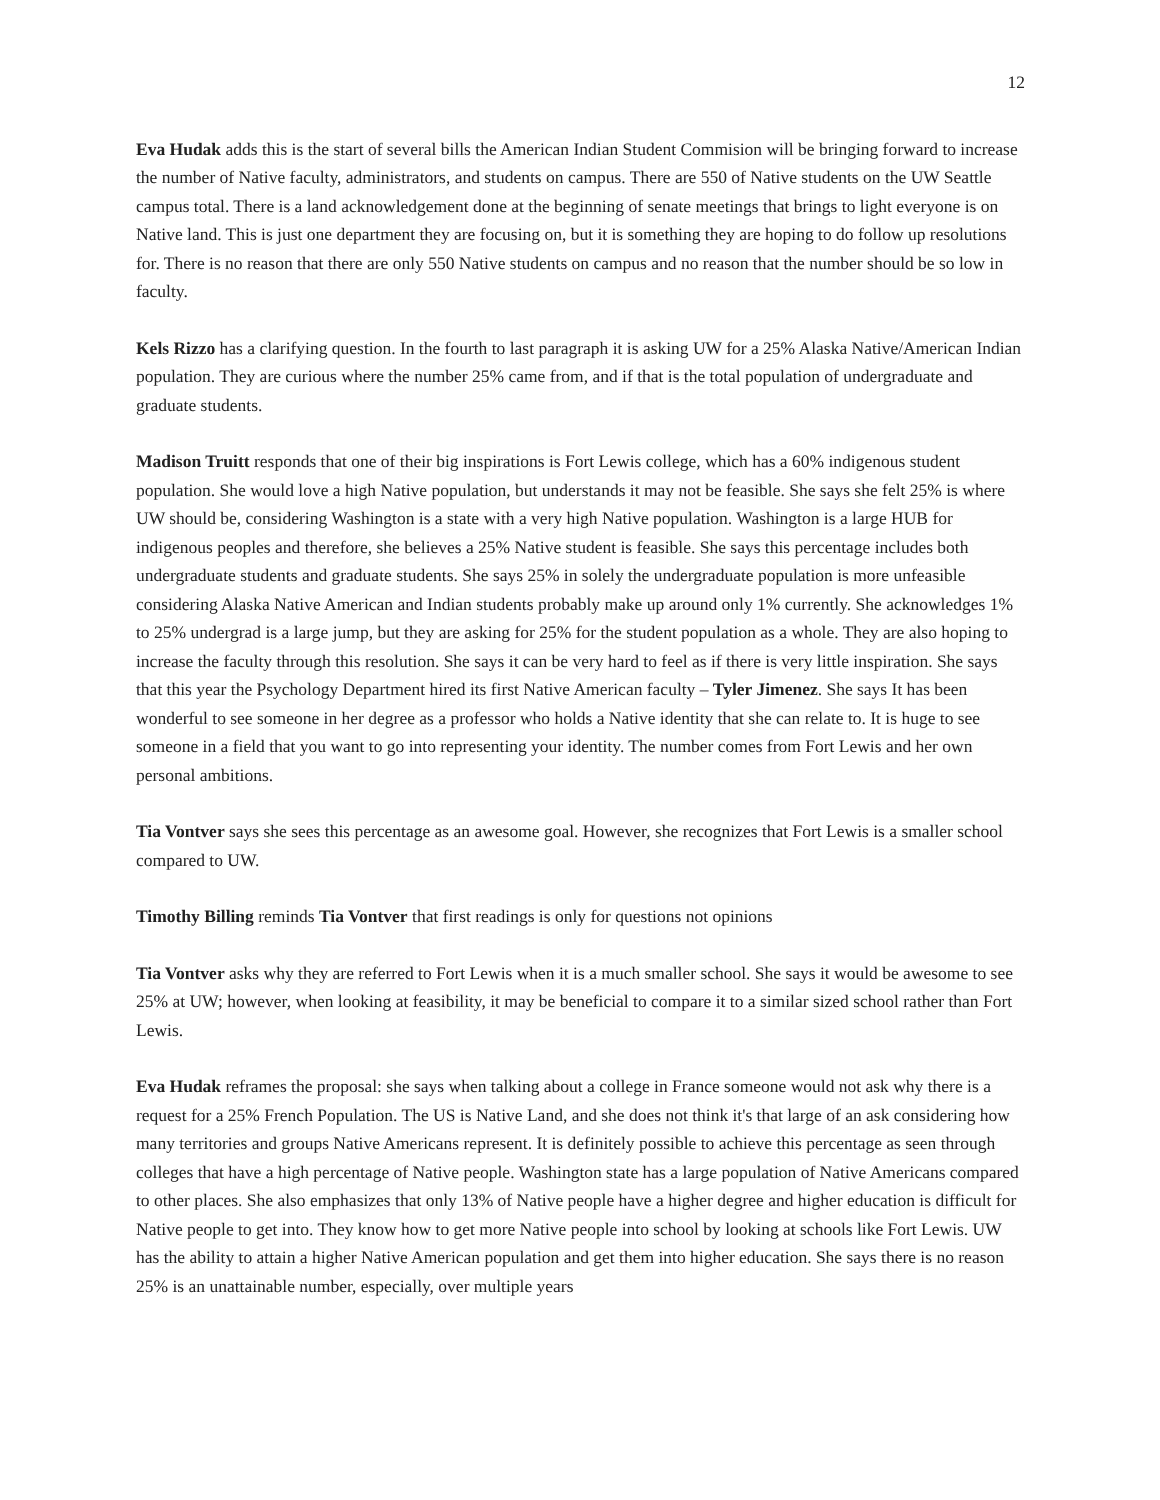12
Eva Hudak adds this is the start of several bills the American Indian Student Commision will be bringing forward to increase the number of Native faculty, administrators, and students on campus. There are 550 of Native students on the UW Seattle campus total. There is a land acknowledgement done at the beginning of senate meetings that brings to light everyone is on Native land. This is just one department they are focusing on, but it is something they are hoping to do follow up resolutions for. There is no reason that there are only 550 Native students on campus and no reason that the number should be so low in faculty.
Kels Rizzo has a clarifying question. In the fourth to last paragraph it is asking UW for a 25% Alaska Native/American Indian population. They are curious where the number 25% came from, and if that is the total population of undergraduate and graduate students.
Madison Truitt responds that one of their big inspirations is Fort Lewis college, which has a 60% indigenous student population. She would love a high Native population, but understands it may not be feasible. She says she felt 25% is where UW should be, considering Washington is a state with a very high Native population. Washington is a large HUB for indigenous peoples and therefore, she believes a 25% Native student is feasible. She says this percentage includes both undergraduate students and graduate students. She says 25% in solely the undergraduate population is more unfeasible considering Alaska Native American and Indian students probably make up around only 1% currently. She acknowledges 1% to 25% undergrad is a large jump, but they are asking for 25% for the student population as a whole. They are also hoping to increase the faculty through this resolution. She says it can be very hard to feel as if there is very little inspiration. She says that this year the Psychology Department hired its first Native American faculty – Tyler Jimenez. She says It has been wonderful to see someone in her degree as a professor who holds a Native identity that she can relate to. It is huge to see someone in a field that you want to go into representing your identity. The number comes from Fort Lewis and her own personal ambitions.
Tia Vontver says she sees this percentage as an awesome goal. However, she recognizes that Fort Lewis is a smaller school compared to UW.
Timothy Billing reminds Tia Vontver that first readings is only for questions not opinions
Tia Vontver asks why they are referred to Fort Lewis when it is a much smaller school. She says it would be awesome to see 25% at UW; however, when looking at feasibility, it may be beneficial to compare it to a similar sized school rather than Fort Lewis.
Eva Hudak reframes the proposal: she says when talking about a college in France someone would not ask why there is a request for a 25% French Population. The US is Native Land, and she does not think it's that large of an ask considering how many territories and groups Native Americans represent. It is definitely possible to achieve this percentage as seen through colleges that have a high percentage of Native people. Washington state has a large population of Native Americans compared to other places. She also emphasizes that only 13% of Native people have a higher degree and higher education is difficult for Native people to get into. They know how to get more Native people into school by looking at schools like Fort Lewis. UW has the ability to attain a higher Native American population and get them into higher education. She says there is no reason 25% is an unattainable number, especially, over multiple years